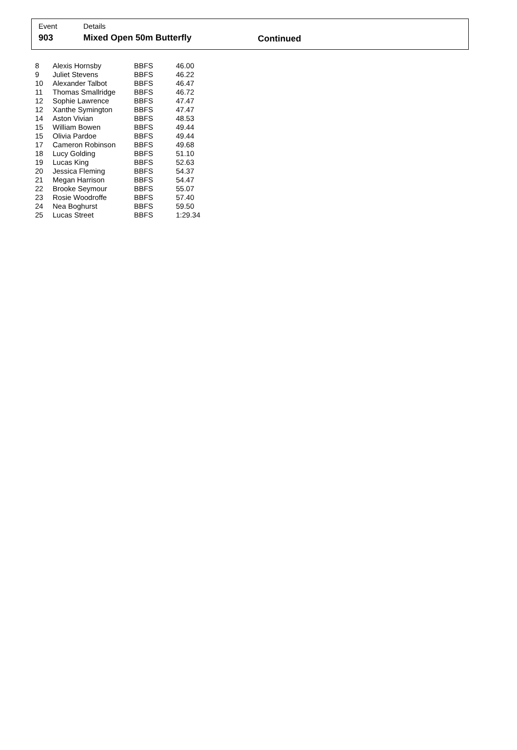Event Details
903 Mixed Open 50m Butterfly Continued
| 8 | Alexis Hornsby | BBFS | 46.00 |
| 9 | Juliet Stevens | BBFS | 46.22 |
| 10 | Alexander Talbot | BBFS | 46.47 |
| 11 | Thomas Smallridge | BBFS | 46.72 |
| 12 | Sophie Lawrence | BBFS | 47.47 |
| 12 | Xanthe Symington | BBFS | 47.47 |
| 14 | Aston Vivian | BBFS | 48.53 |
| 15 | William Bowen | BBFS | 49.44 |
| 15 | Olivia Pardoe | BBFS | 49.44 |
| 17 | Cameron Robinson | BBFS | 49.68 |
| 18 | Lucy Golding | BBFS | 51.10 |
| 19 | Lucas King | BBFS | 52.63 |
| 20 | Jessica Fleming | BBFS | 54.37 |
| 21 | Megan Harrison | BBFS | 54.47 |
| 22 | Brooke Seymour | BBFS | 55.07 |
| 23 | Rosie Woodroffe | BBFS | 57.40 |
| 24 | Nea Boghurst | BBFS | 59.50 |
| 25 | Lucas Street | BBFS | 1:29.34 |